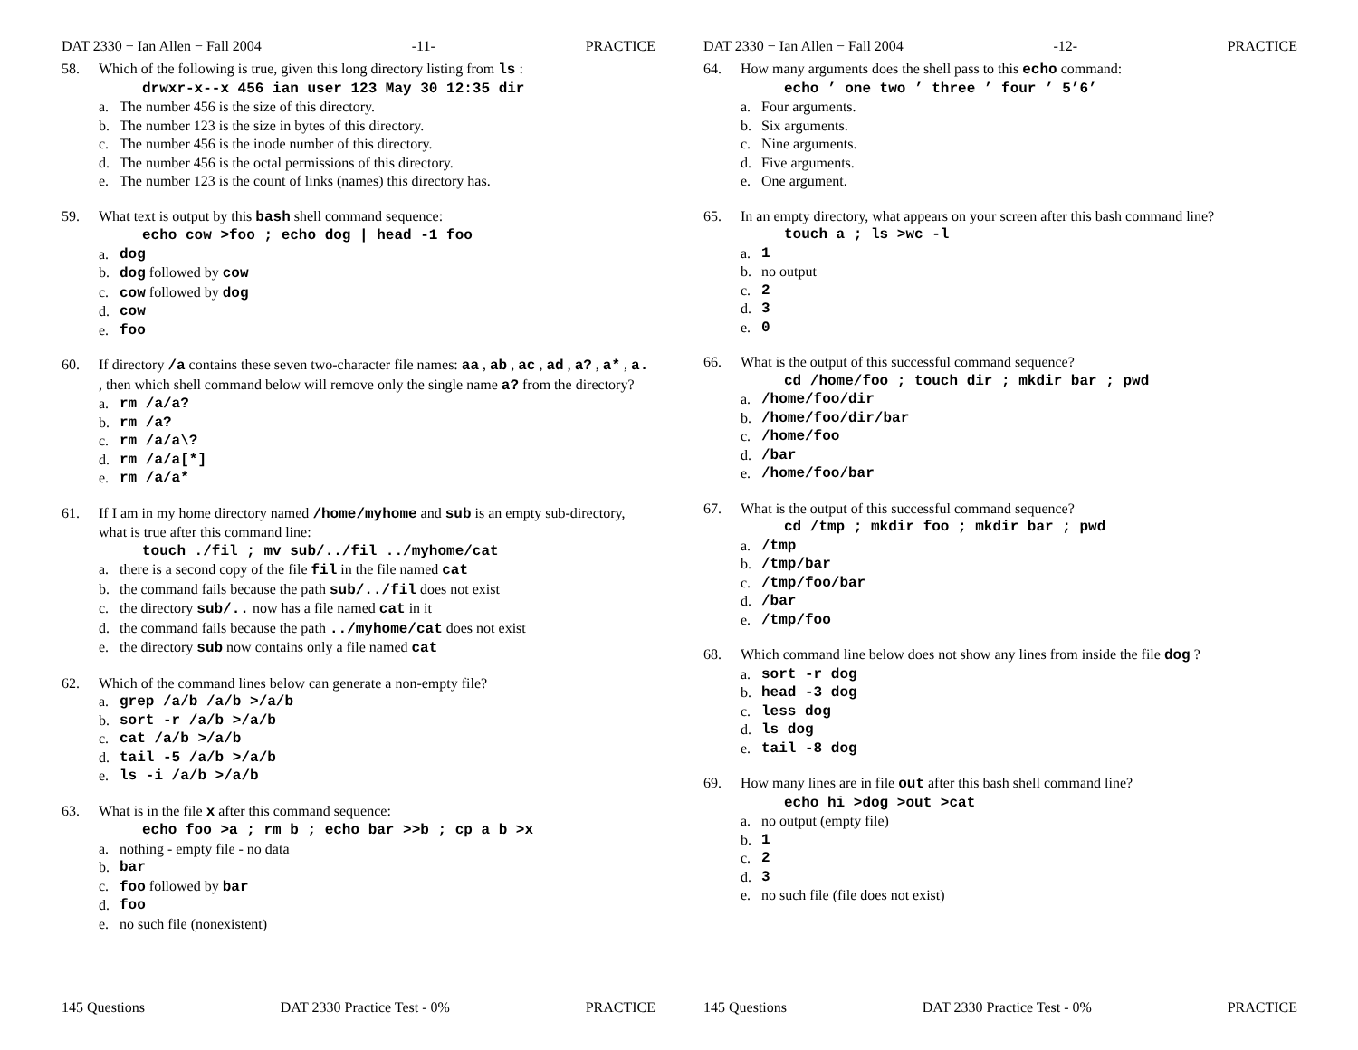DAT 2330 − Ian Allen − Fall 2004 -11- PRACTICE
58. Which of the following is true, given this long directory listing from ls :
drwxr-x--x 456 ian user 123 May 30 12:35 dir
a. The number 456 is the size of this directory.
b. The number 123 is the size in bytes of this directory.
c. The number 456 is the inode number of this directory.
d. The number 456 is the octal permissions of this directory.
e. The number 123 is the count of links (names) this directory has.
59. What text is output by this bash shell command sequence:
echo cow >foo ; echo dog | head -1 foo
a. dog
b. dog followed by cow
c. cow followed by dog
d. cow
e. foo
60. If directory /a contains these seven two-character file names: aa , ab , ac , ad , a? , a* , a. , then which shell command below will remove only the single name a? from the directory?
a. rm /a/a?
b. rm /a?
c. rm /a/a\?
d. rm /a/a[*]
e. rm /a/a*
61. If I am in my home directory named /home/myhome and sub is an empty sub-directory, what is true after this command line:
touch ./fil ; mv sub/../fil ../myhome/cat
a. there is a second copy of the file fil in the file named cat
b. the command fails because the path sub/../fil does not exist
c. the directory sub/.. now has a file named cat in it
d. the command fails because the path ../myhome/cat does not exist
e. the directory sub now contains only a file named cat
62. Which of the command lines below can generate a non-empty file?
a. grep /a/b /a/b >/a/b
b. sort -r /a/b >/a/b
c. cat /a/b >/a/b
d. tail -5 /a/b >/a/b
e. ls -i /a/b >/a/b
63. What is in the file x after this command sequence:
echo foo >a ; rm b ; echo bar >>b ; cp a b >x
a. nothing - empty file - no data
b. bar
c. foo followed by bar
d. foo
e. no such file (nonexistent)
145 Questions DAT 2330 Practice Test - 0% PRACTICE
DAT 2330 − Ian Allen − Fall 2004 -12- PRACTICE
64. How many arguments does the shell pass to this echo command:
echo ’ one two ’ three ’ four ’ 5’6’
a. Four arguments.
b. Six arguments.
c. Nine arguments.
d. Five arguments.
e. One argument.
65. In an empty directory, what appears on your screen after this bash command line?
touch a ; ls >wc -l
a. 1
b. no output
c. 2
d. 3
e. 0
66. What is the output of this successful command sequence?
cd /home/foo ; touch dir ; mkdir bar ; pwd
a. /home/foo/dir
b. /home/foo/dir/bar
c. /home/foo
d. /bar
e. /home/foo/bar
67. What is the output of this successful command sequence?
cd /tmp ; mkdir foo ; mkdir bar ; pwd
a. /tmp
b. /tmp/bar
c. /tmp/foo/bar
d. /bar
e. /tmp/foo
68. Which command line below does not show any lines from inside the file dog ?
a. sort -r dog
b. head -3 dog
c. less dog
d. ls dog
e. tail -8 dog
69. How many lines are in file out after this bash shell command line?
echo hi >dog >out >cat
a. no output (empty file)
b. 1
c. 2
d. 3
e. no such file (file does not exist)
145 Questions DAT 2330 Practice Test - 0% PRACTICE